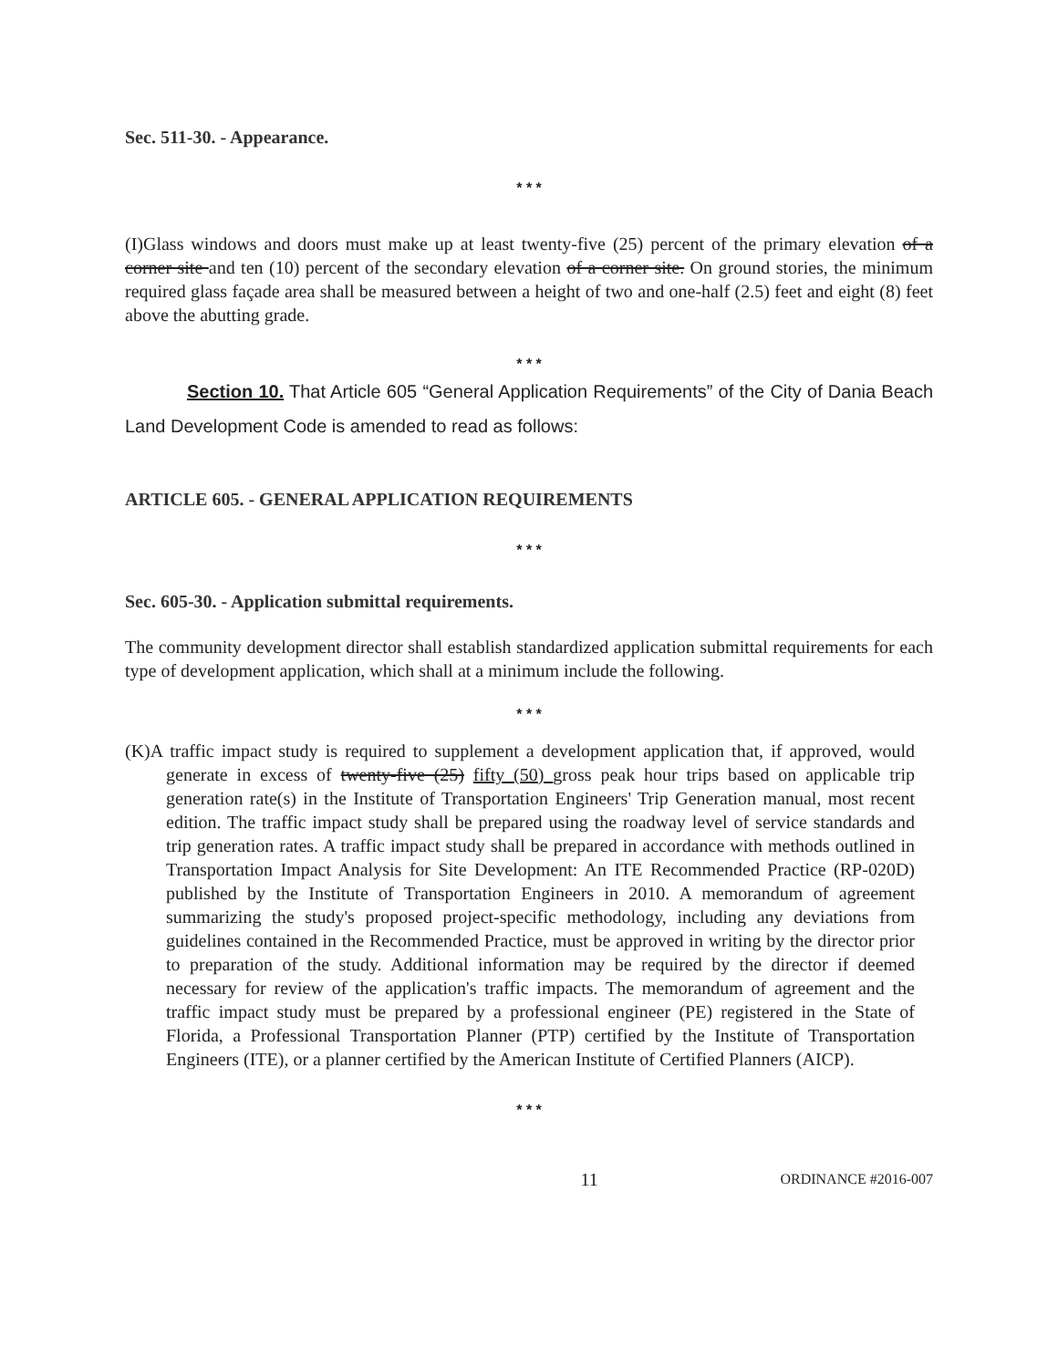Sec. 511-30. - Appearance.
* * *
(I)Glass windows and doors must make up at least twenty-five (25) percent of the primary elevation of a corner site and ten (10) percent of the secondary elevation of a corner site. On ground stories, the minimum required glass façade area shall be measured between a height of two and one-half (2.5) feet and eight (8) feet above the abutting grade.
* * *
Section 10. That Article 605 “General Application Requirements” of the City of Dania Beach Land Development Code is amended to read as follows:
ARTICLE 605. - GENERAL APPLICATION REQUIREMENTS
* * *
Sec. 605-30. - Application submittal requirements.
The community development director shall establish standardized application submittal requirements for each type of development application, which shall at a minimum include the following.
* * *
(K)A traffic impact study is required to supplement a development application that, if approved, would generate in excess of twenty-five (25) fifty (50) gross peak hour trips based on applicable trip generation rate(s) in the Institute of Transportation Engineers' Trip Generation manual, most recent edition. The traffic impact study shall be prepared using the roadway level of service standards and trip generation rates. A traffic impact study shall be prepared in accordance with methods outlined in Transportation Impact Analysis for Site Development: An ITE Recommended Practice (RP-020D) published by the Institute of Transportation Engineers in 2010. A memorandum of agreement summarizing the study's proposed project-specific methodology, including any deviations from guidelines contained in the Recommended Practice, must be approved in writing by the director prior to preparation of the study. Additional information may be required by the director if deemed necessary for review of the application's traffic impacts. The memorandum of agreement and the traffic impact study must be prepared by a professional engineer (PE) registered in the State of Florida, a Professional Transportation Planner (PTP) certified by the Institute of Transportation Engineers (ITE), or a planner certified by the American Institute of Certified Planners (AICP).
* * *
11 ORDINANCE #2016-007